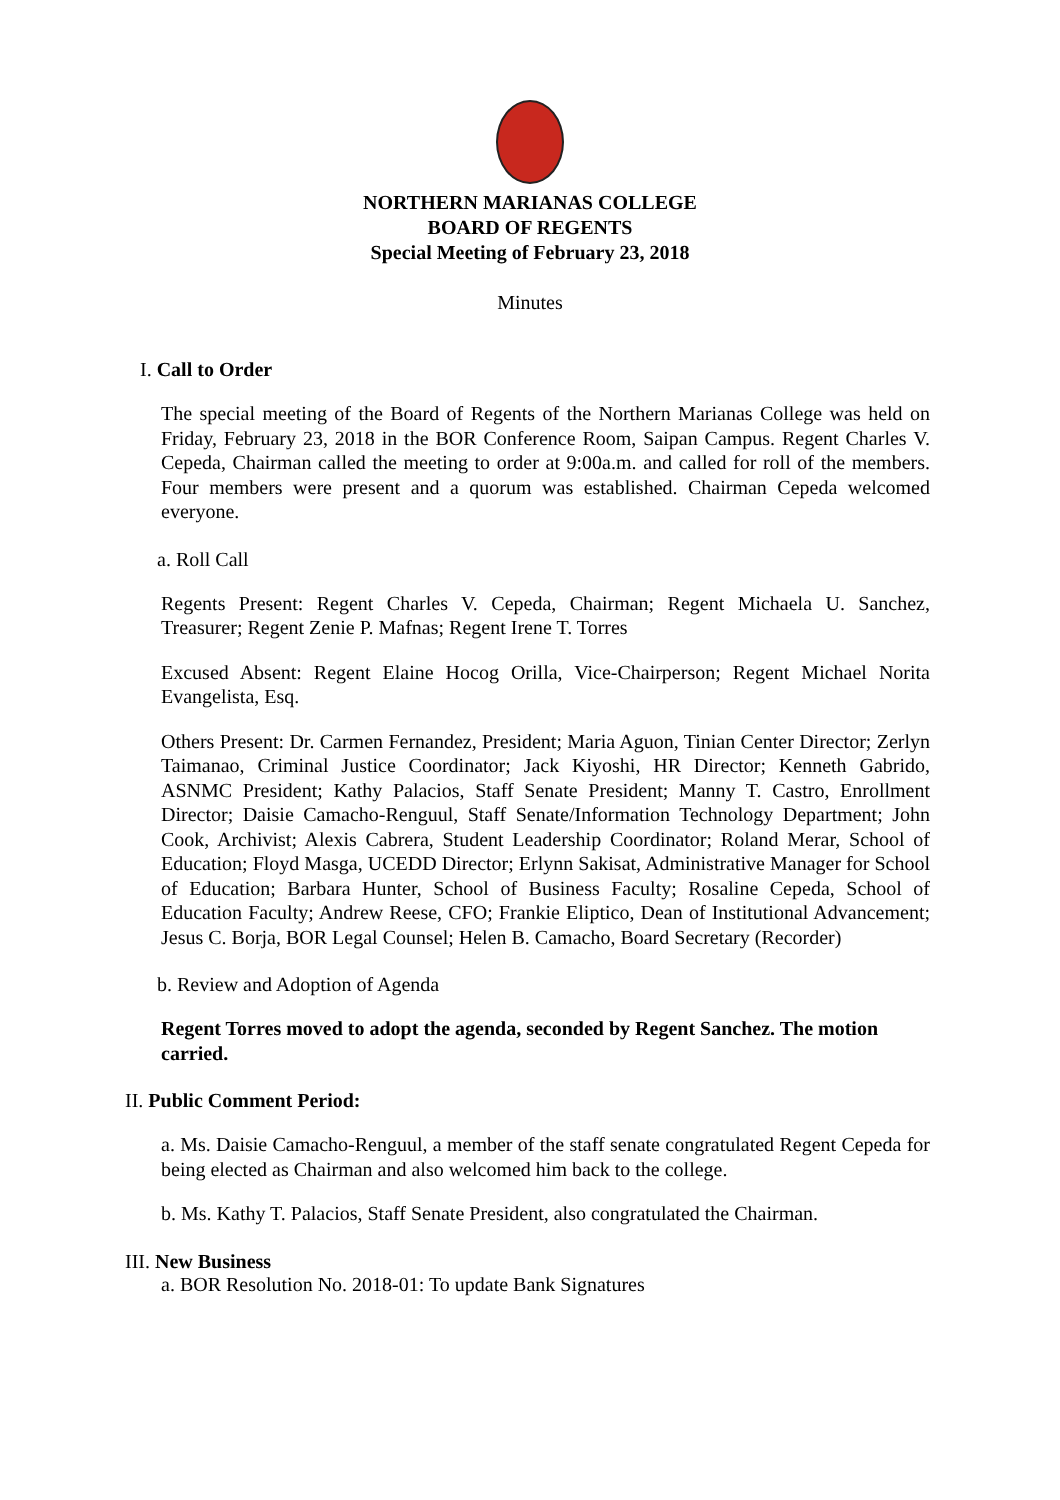NORTHERN MARIANAS COLLEGE
BOARD OF REGENTS
Special Meeting of February 23, 2018
Minutes
I. Call to Order
The special meeting of the Board of Regents of the Northern Marianas College was held on Friday, February 23, 2018 in the BOR Conference Room, Saipan Campus. Regent Charles V. Cepeda, Chairman called the meeting to order at 9:00a.m. and called for roll of the members. Four members were present and a quorum was established. Chairman Cepeda welcomed everyone.
a. Roll Call
Regents Present: Regent Charles V. Cepeda, Chairman; Regent Michaela U. Sanchez, Treasurer; Regent Zenie P. Mafnas; Regent Irene T. Torres
Excused Absent: Regent Elaine Hocog Orilla, Vice-Chairperson; Regent Michael Norita Evangelista, Esq.
Others Present: Dr. Carmen Fernandez, President; Maria Aguon, Tinian Center Director; Zerlyn Taimanao, Criminal Justice Coordinator; Jack Kiyoshi, HR Director; Kenneth Gabrido, ASNMC President; Kathy Palacios, Staff Senate President; Manny T. Castro, Enrollment Director; Daisie Camacho-Renguul, Staff Senate/Information Technology Department; John Cook, Archivist; Alexis Cabrera, Student Leadership Coordinator; Roland Merar, School of Education; Floyd Masga, UCEDD Director; Erlynn Sakisat, Administrative Manager for School of Education; Barbara Hunter, School of Business Faculty; Rosaline Cepeda, School of Education Faculty; Andrew Reese, CFO; Frankie Eliptico, Dean of Institutional Advancement; Jesus C. Borja, BOR Legal Counsel; Helen B. Camacho, Board Secretary (Recorder)
b. Review and Adoption of Agenda
Regent Torres moved to adopt the agenda, seconded by Regent Sanchez. The motion carried.
II. Public Comment Period:
a. Ms. Daisie Camacho-Renguul, a member of the staff senate congratulated Regent Cepeda for being elected as Chairman and also welcomed him back to the college.
b. Ms. Kathy T. Palacios, Staff Senate President, also congratulated the Chairman.
III. New Business
a. BOR Resolution No. 2018-01: To update Bank Signatures